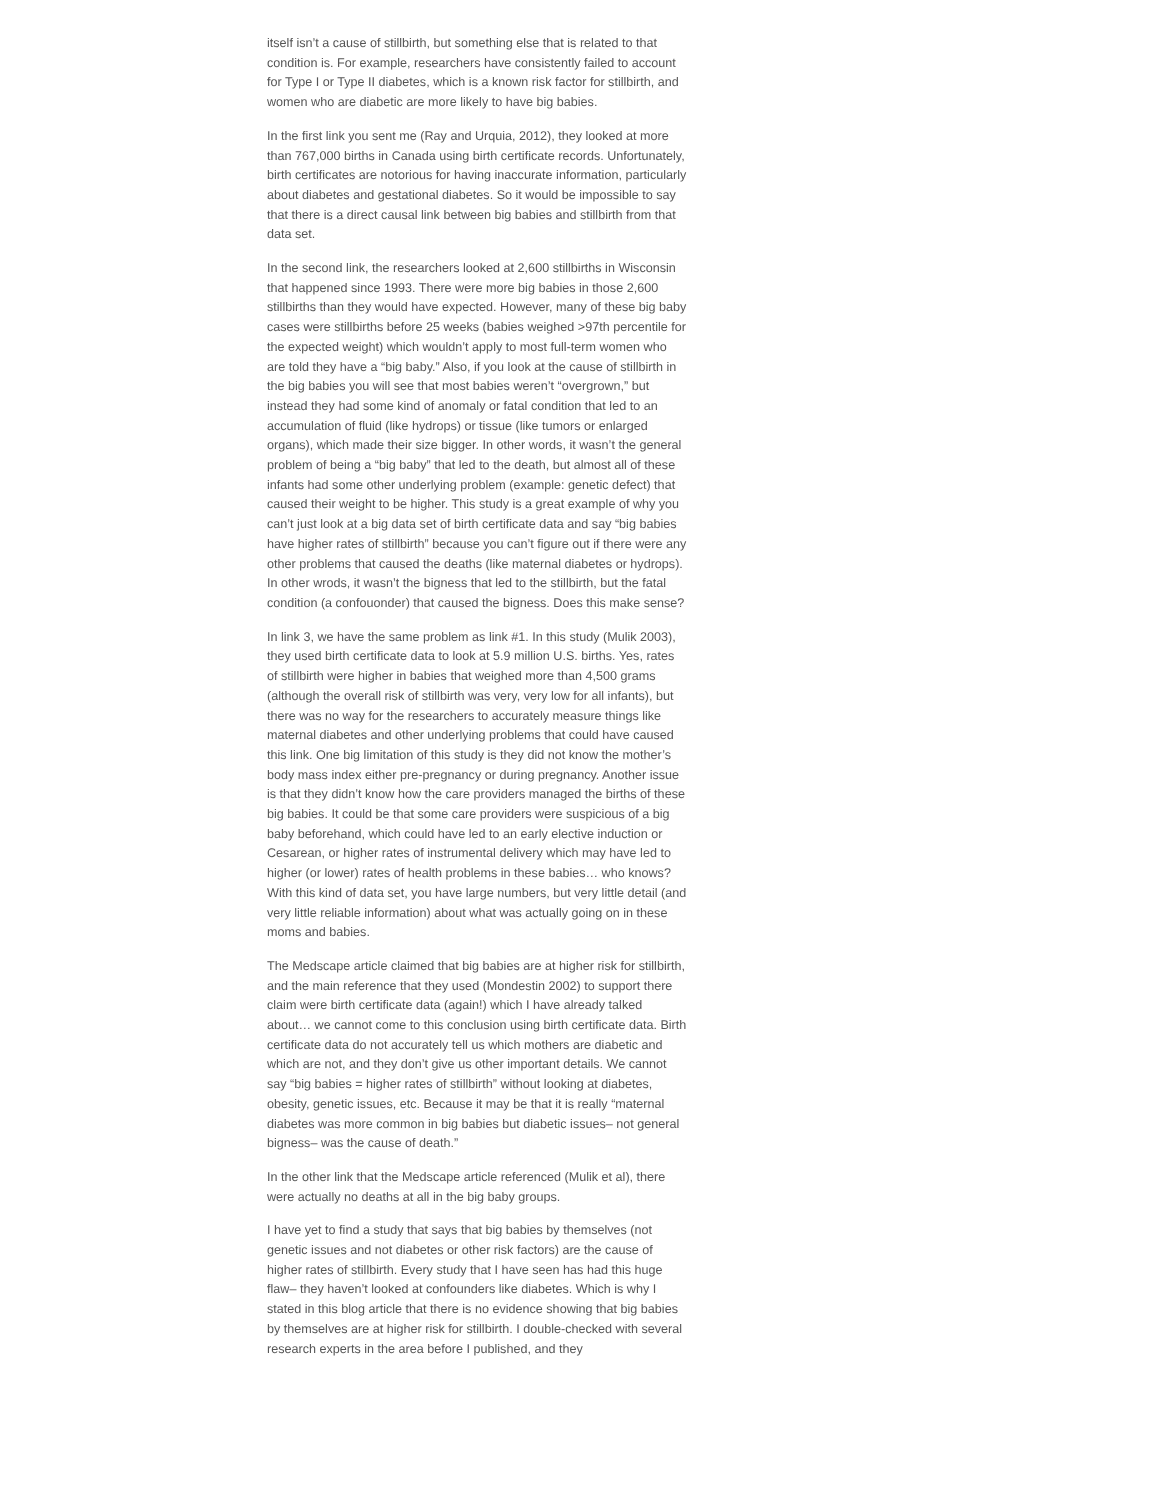itself isn’t a cause of stillbirth, but something else that is related to that condition is. For example, researchers have consistently failed to account for Type I or Type II diabetes, which is a known risk factor for stillbirth, and women who are diabetic are more likely to have big babies.
In the first link you sent me (Ray and Urquia, 2012), they looked at more than 767,000 births in Canada using birth certificate records. Unfortunately, birth certificates are notorious for having inaccurate information, particularly about diabetes and gestational diabetes. So it would be impossible to say that there is a direct causal link between big babies and stillbirth from that data set.
In the second link, the researchers looked at 2,600 stillbirths in Wisconsin that happened since 1993. There were more big babies in those 2,600 stillbirths than they would have expected. However, many of these big baby cases were stillbirths before 25 weeks (babies weighed >97th percentile for the expected weight) which wouldn’t apply to most full-term women who are told they have a “big baby.” Also, if you look at the cause of stillbirth in the big babies you will see that most babies weren’t “overgrown,” but instead they had some kind of anomaly or fatal condition that led to an accumulation of fluid (like hydrops) or tissue (like tumors or enlarged organs), which made their size bigger. In other words, it wasn’t the general problem of being a “big baby” that led to the death, but almost all of these infants had some other underlying problem (example: genetic defect) that caused their weight to be higher. This study is a great example of why you can’t just look at a big data set of birth certificate data and say “big babies have higher rates of stillbirth” because you can’t figure out if there were any other problems that caused the deaths (like maternal diabetes or hydrops). In other wrods, it wasn’t the bigness that led to the stillbirth, but the fatal condition (a confouonder) that caused the bigness. Does this make sense?
In link 3, we have the same problem as link #1. In this study (Mulik 2003), they used birth certificate data to look at 5.9 million U.S. births. Yes, rates of stillbirth were higher in babies that weighed more than 4,500 grams (although the overall risk of stillbirth was very, very low for all infants), but there was no way for the researchers to accurately measure things like maternal diabetes and other underlying problems that could have caused this link. One big limitation of this study is they did not know the mother’s body mass index either pre-pregnancy or during pregnancy. Another issue is that they didn’t know how the care providers managed the births of these big babies. It could be that some care providers were suspicious of a big baby beforehand, which could have led to an early elective induction or Cesarean, or higher rates of instrumental delivery which may have led to higher (or lower) rates of health problems in these babies… who knows? With this kind of data set, you have large numbers, but very little detail (and very little reliable information) about what was actually going on in these moms and babies.
The Medscape article claimed that big babies are at higher risk for stillbirth, and the main reference that they used (Mondestin 2002) to support there claim were birth certificate data (again!) which I have already talked about… we cannot come to this conclusion using birth certificate data. Birth certificate data do not accurately tell us which mothers are diabetic and which are not, and they don’t give us other important details. We cannot say “big babies = higher rates of stillbirth” without looking at diabetes, obesity, genetic issues, etc. Because it may be that it is really “maternal diabetes was more common in big babies but diabetic issues– not general bigness– was the cause of death.”
In the other link that the Medscape article referenced (Mulik et al), there were actually no deaths at all in the big baby groups.
I have yet to find a study that says that big babies by themselves (not genetic issues and not diabetes or other risk factors) are the cause of higher rates of stillbirth. Every study that I have seen has had this huge flaw– they haven’t looked at confounders like diabetes. Which is why I stated in this blog article that there is no evidence showing that big babies by themselves are at higher risk for stillbirth. I double-checked with several research experts in the area before I published, and they